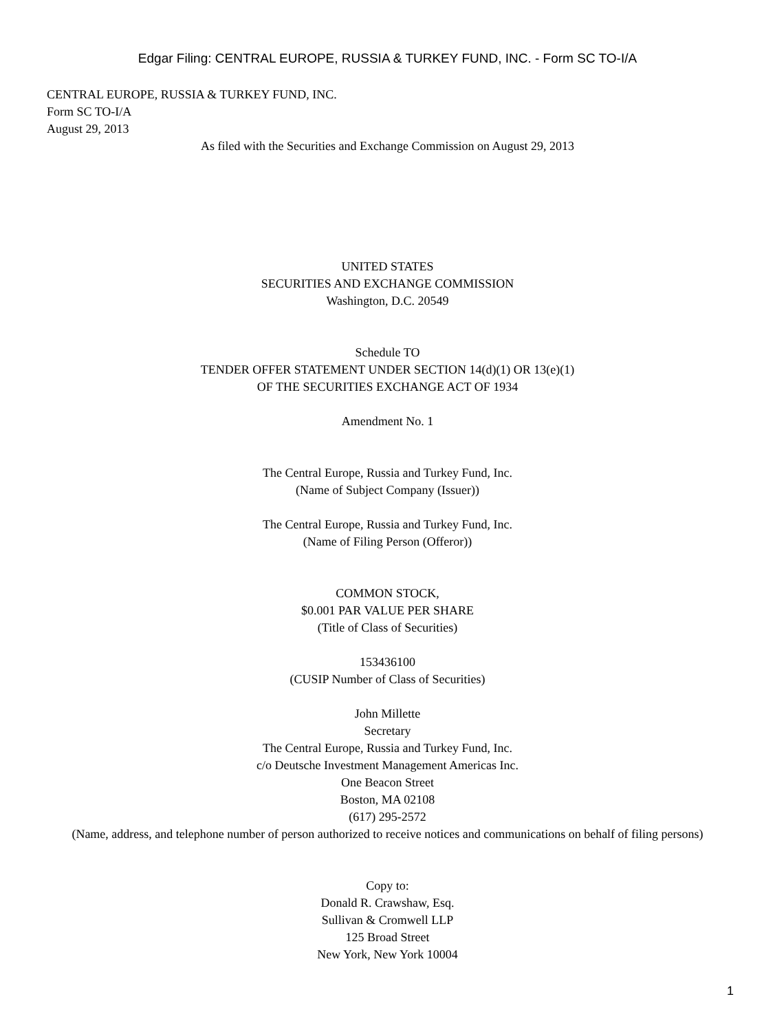Edgar Filing: CENTRAL EUROPE, RUSSIA & TURKEY FUND, INC. - Form SC TO-I/A
CENTRAL EUROPE, RUSSIA & TURKEY FUND, INC.
Form SC TO-I/A
August 29, 2013
As filed with the Securities and Exchange Commission on August 29, 2013
UNITED STATES
SECURITIES AND EXCHANGE COMMISSION
Washington, D.C. 20549
Schedule TO
TENDER OFFER STATEMENT UNDER SECTION 14(d)(1) OR 13(e)(1)
OF THE SECURITIES EXCHANGE ACT OF 1934
Amendment No. 1
The Central Europe, Russia and Turkey Fund, Inc.
(Name of Subject Company (Issuer))
The Central Europe, Russia and Turkey Fund, Inc.
(Name of Filing Person (Offeror))
COMMON STOCK,
$0.001 PAR VALUE PER SHARE
(Title of Class of Securities)
153436100
(CUSIP Number of Class of Securities)
John Millette
Secretary
The Central Europe, Russia and Turkey Fund, Inc.
c/o Deutsche Investment Management Americas Inc.
One Beacon Street
Boston, MA 02108
(617) 295-2572
(Name, address, and telephone number of person authorized to receive notices and communications on behalf of filing persons)
Copy to:
Donald R. Crawshaw, Esq.
Sullivan & Cromwell LLP
125 Broad Street
New York, New York 10004
1